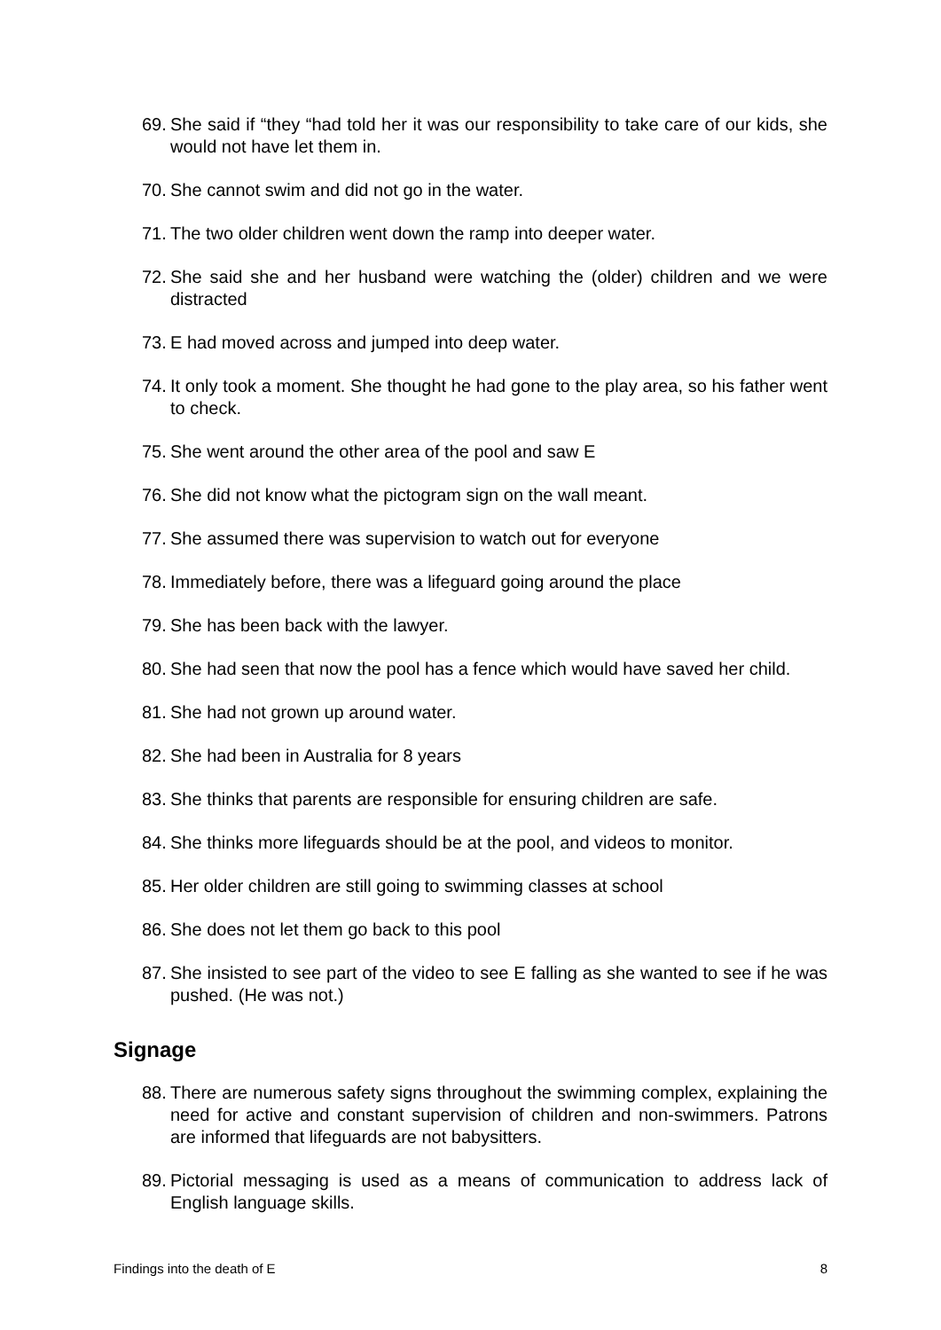69.
She said if “they “had told her it was our responsibility to take care of our kids, she would not have let them in.
70.
She cannot swim and did not go in the water.
71.
The two older children went down the ramp into deeper water.
72.
She said she and her husband were watching the (older) children and we were distracted
73.
E had moved across and jumped into deep water.
74.
It only took a moment. She thought he had gone to the play area, so his father went to check.
75.
She went around the other area of the pool and saw E
76.
She did not know what the pictogram sign on the wall meant.
77.
She assumed there was supervision to watch out for everyone
78.
Immediately before, there was a lifeguard going around the place
79.
She has been back with the lawyer.
80.
She had seen that now the pool has a fence which would have saved her child.
81.
She had not grown up around water.
82.
She had been in Australia for 8 years
83.
She thinks that parents are responsible for ensuring children are safe.
84.
She thinks more lifeguards should be at the pool, and videos to monitor.
85.
Her older children are still going to swimming classes at school
86.
She does not let them go back to this pool
87.
She insisted to see part of the video to see E falling as she wanted to see if he was pushed. (He was not.)
Signage
88.
There are numerous safety signs throughout the swimming complex, explaining the need for active and constant supervision of children and non-swimmers. Patrons are informed that lifeguards are not babysitters.
89.
Pictorial messaging is used as a means of communication to address lack of English language skills.
Findings into the death of E 8